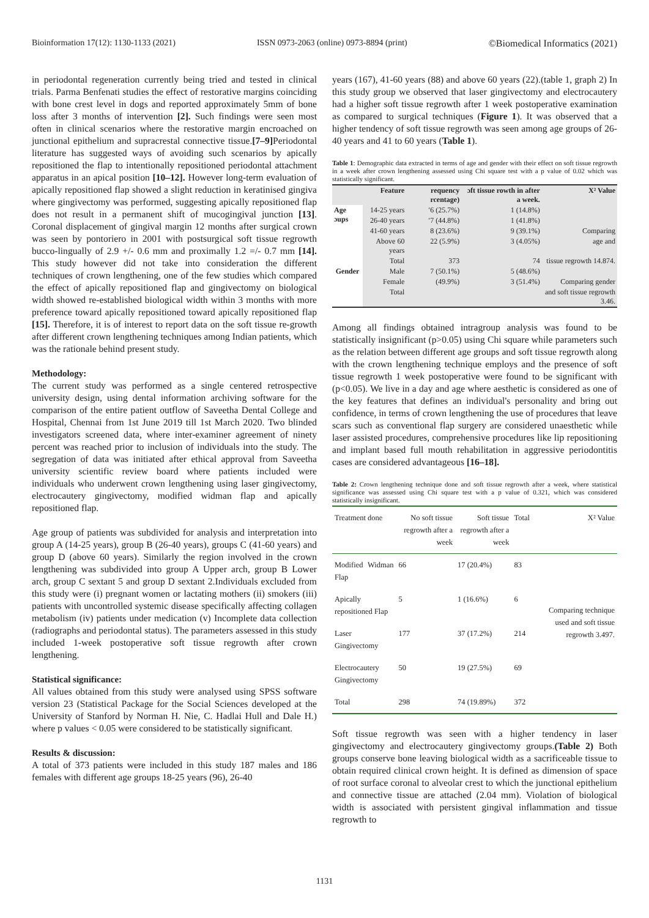Bioinformation 17(12): 1130-1133 (2021) ISSN 0973-2063 (online) 0973-8894 (print) ©Biomedical Informatics (2021)
in periodontal regeneration currently being tried and tested in clinical trials. Parma Benfenati studies the effect of restorative margins coinciding with bone crest level in dogs and reported approximately 5mm of bone loss after 3 months of intervention [2]. Such findings were seen most often in clinical scenarios where the restorative margin encroached on junctional epithelium and supracrestal connective tissue.[7–9] Periodontal literature has suggested ways of avoiding such scenarios by apically repositioned the flap to intentionally repositioned periodontal attachment apparatus in an apical position [10–12]. However long-term evaluation of apically repositioned flap showed a slight reduction in keratinised gingiva where gingivectomy was performed, suggesting apically repositioned flap does not result in a permanent shift of mucogingival junction [13]. Coronal displacement of gingival margin 12 months after surgical crown was seen by pontoriero in 2001 with postsurgical soft tissue regrowth bucco-lingually of 2.9 +/- 0.6 mm and proximally 1.2 =/- 0.7 mm [14]. This study however did not take into consideration the different techniques of crown lengthening, one of the few studies which compared the effect of apically repositioned flap and gingivectomy on biological width showed re-established biological width within 3 months with more preference toward apically repositioned toward apically repositioned flap [15]. Therefore, it is of interest to report data on the soft tissue re-growth after different crown lengthening techniques among Indian patients, which was the rationale behind present study.
Methodology:
The current study was performed as a single centered retrospective university design, using dental information archiving software for the comparison of the entire patient outflow of Saveetha Dental College and Hospital, Chennai from 1st June 2019 till 1st March 2020. Two blinded investigators screened data, where inter-examiner agreement of ninety percent was reached prior to inclusion of individuals into the study. The segregation of data was initiated after ethical approval from Saveetha university scientific review board where patients included were individuals who underwent crown lengthening using laser gingivectomy, electrocautery gingivectomy, modified widman flap and apically repositioned flap.
Age group of patients was subdivided for analysis and interpretation into group A (14-25 years), group B (26-40 years), groups C (41-60 years) and group D (above 60 years). Similarly the region involved in the crown lengthening was subdivided into group A Upper arch, group B Lower arch, group C sextant 5 and group D sextant 2.Individuals excluded from this study were (i) pregnant women or lactating mothers (ii) smokers (iii) patients with uncontrolled systemic disease specifically affecting collagen metabolism (iv) patients under medication (v) Incomplete data collection (radiographs and periodontal status). The parameters assessed in this study included 1-week postoperative soft tissue regrowth after crown lengthening.
Statistical significance:
All values obtained from this study were analysed using SPSS software version 23 (Statistical Package for the Social Sciences developed at the University of Stanford by Norman H. Nie, C. Hadlai Hull and Dale H.) where p values < 0.05 were considered to be statistically significant.
Results & discussion:
A total of 373 patients were included in this study 187 males and 186 females with different age groups 18-25 years (96), 26-40
years (167), 41-60 years (88) and above 60 years (22).(table 1, graph 2) In this study group we observed that laser gingivectomy and electrocautery had a higher soft tissue regrowth after 1 week postoperative examination as compared to surgical techniques (Figure 1). It was observed that a higher tendency of soft tissue regrowth was seen among age groups of 26-40 years and 41 to 60 years (Table 1).
Table 1: Demographic data extracted in terms of age and gender with their effect on soft tissue regrowth in a week after crown lengthening assessed using Chi square test with a p value of 0.02 which was statistically significant.
| | Feature | requency rcentage) | ɔft tissue rowth in after a week. | X² Value |
| Age ɔups | 14-25 years | ʹ6 (25.7%) | 1 (14.8%) | |
| | 26-40 years | ʹ7 (44.8%) | 1 (41.8%) | |
| | 41-60 years | 8 (23.6%) | 9 (39.1%) | Comparing |
| | Above 60 years | 22 (5.9%) | 3 (4.05%) | age and |
| | Total | 373 | 74 | tissue regrowth 14.874. |
| Gender | Male | 7 (50.1%) | 5 (48.6%) | |
| | Female | (49.9%) | 3 (51.4%) | Comparing gender |
| | Total | | | and soft tissue regrowth 3.46. |
Among all findings obtained intragroup analysis was found to be statistically insignificant (p>0.05) using Chi square while parameters such as the relation between different age groups and soft tissue regrowth along with the crown lengthening technique employs and the presence of soft tissue regrowth 1 week postoperative were found to be significant with (p<0.05). We live in a day and age where aesthetic is considered as one of the key features that defines an individual's personality and bring out confidence, in terms of crown lengthening the use of procedures that leave scars such as conventional flap surgery are considered unaesthetic while laser assisted procedures, comprehensive procedures like lip repositioning and implant based full mouth rehabilitation in aggressive periodontitis cases are considered advantageous [16–18].
Table 2: Crown lengthening technique done and soft tissue regrowth after a week, where statistical significance was assessed using Chi square test with a p value of 0.321, which was considered statistically insignificant.
| Treatment done | No soft tissue regrowth after a week | Soft tissue regrowth after a week | Total | X² Value |
| --- | --- | --- | --- | --- |
| Modified Widman Flap | 66 | 17 (20.4%) | 83 | |
| Apically repositioned Flap | 5 | 1 (16.6%) | 6 | Comparing technique used and soft tissue regrowth 3.497. |
| Laser Gingivectomy | 177 | 37 (17.2%) | 214 | |
| Electrocautery Gingivectomy | 50 | 19 (27.5%) | 69 | |
| Total | 298 | 74 (19.89%) | 372 | |
Soft tissue regrowth was seen with a higher tendency in laser gingivectomy and electrocautery gingivectomy groups.(Table 2) Both groups conserve bone leaving biological width as a sacrificeable tissue to obtain required clinical crown height. It is defined as dimension of space of root surface coronal to alveolar crest to which the junctional epithelium and connective tissue are attached (2.04 mm). Violation of biological width is associated with persistent gingival inflammation and tissue regrowth to
1131